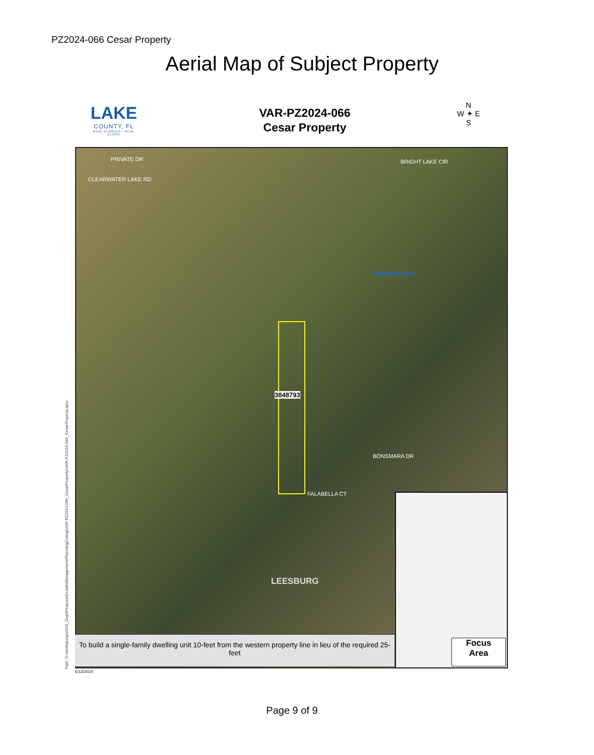PZ2024-066 Cesar Property
Aerial Map of Subject Property
LAKE
COUNTY, FL
REAL FLORIDA • REAL CLOSE
VAR-PZ2024-066
Cesar Property
N
W ✦ E
S
3848793
CLEARWATER LAKE RD
PRIVATE DR BRIGHT LAKE CIR
Clearwater Lake
FALABELLA CT
BONSMARA DR
LEESBURG
To build a single-family dwelling unit 10-feet from the western property line in lieu of the required 25-feet
Focus
Area
Path: G:\Workgroups\GIS_Dept\Projects\GrowthManagement\PlanningZoning\VAR-PZ2024-066_CesarProperty\VAR-PZ2024-066_CesarProperty.aprx 6/13/2024
Page 9 of 9